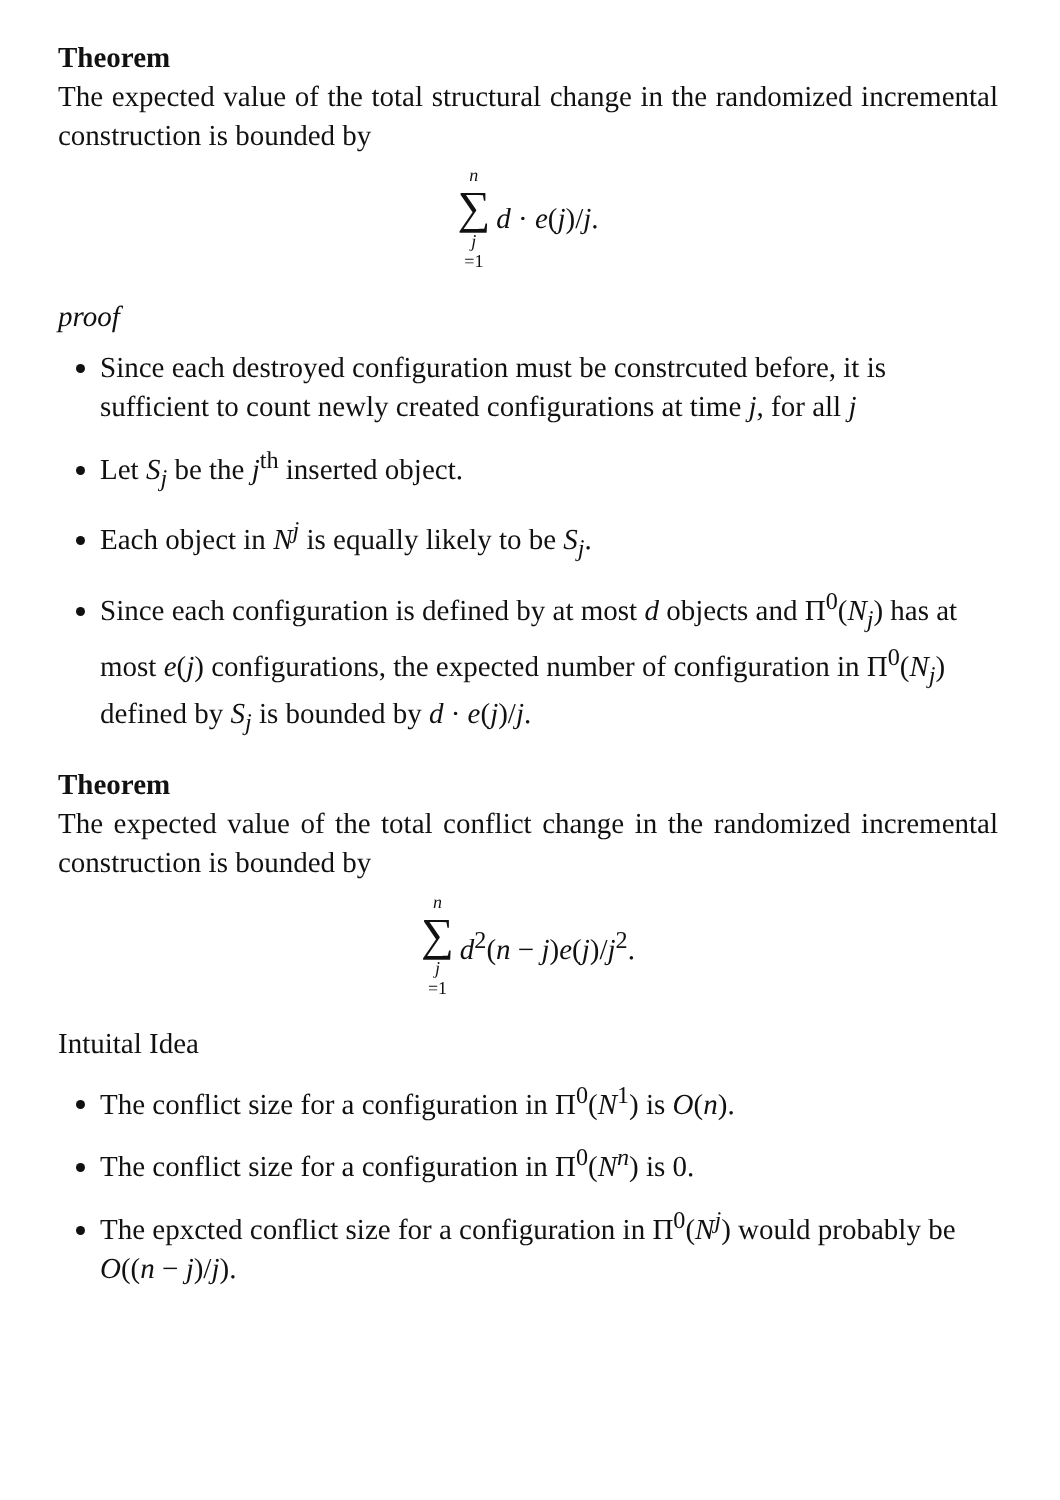Theorem
The expected value of the total structural change in the randomized incremental construction is bounded by
n
∑
j
=1
d · e(j)/j.
proof
Since each destroyed configuration must be constrcuted before, it is sufficient to count newly created configurations at time j, for all j
Let S<sub>j</sub> be the j<sup>th</sup> inserted object.
Each object in N<sup>j</sup> is equally likely to be S<sub>j</sub>.
Since each configuration is defined by at most d objects and Π<sup>0</sup>(N<sub>j</sub>) has at most e(j) configurations, the expected number of configuration in Π<sup>0</sup>(N<sub>j</sub>) defined by S<sub>j</sub> is bounded by d · e(j)/j.
Theorem
The expected value of the total conflict change in the randomized incremental construction is bounded by
n
∑
j
=1
d<sup>2</sup>(n − j)e(j)/j<sup>2</sup>.
Intuital Idea
The conflict size for a configuration in Π<sup>0</sup>(N<sup>1</sup>) is O(n).
The conflict size for a configuration in Π<sup>0</sup>(N<sup>n</sup>) is 0.
The epxcted conflict size for a configuration in Π<sup>0</sup>(N<sup>j</sup>) would probably be O((n − j)/j).